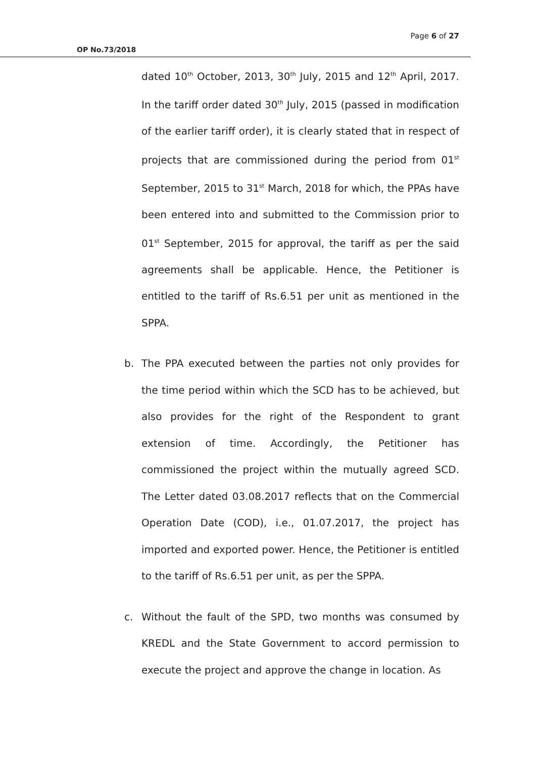Page 6 of 27
OP No.73/2018
dated 10<sup>th</sup> October, 2013, 30<sup>th</sup> July, 2015 and 12<sup>th</sup> April, 2017. In the tariff order dated 30<sup>th</sup> July, 2015 (passed in modification of the earlier tariff order), it is clearly stated that in respect of projects that are commissioned during the period from 01<sup>st</sup> September, 2015 to 31<sup>st</sup> March, 2018 for which, the PPAs have been entered into and submitted to the Commission prior to 01<sup>st</sup> September, 2015 for approval, the tariff as per the said agreements shall be applicable. Hence, the Petitioner is entitled to the tariff of Rs.6.51 per unit as mentioned in the SPPA.
b. The PPA executed between the parties not only provides for the time period within which the SCD has to be achieved, but also provides for the right of the Respondent to grant extension of time. Accordingly, the Petitioner has commissioned the project within the mutually agreed SCD. The Letter dated 03.08.2017 reflects that on the Commercial Operation Date (COD), i.e., 01.07.2017, the project has imported and exported power. Hence, the Petitioner is entitled to the tariff of Rs.6.51 per unit, as per the SPPA.
c. Without the fault of the SPD, two months was consumed by KREDL and the State Government to accord permission to execute the project and approve the change in location. As